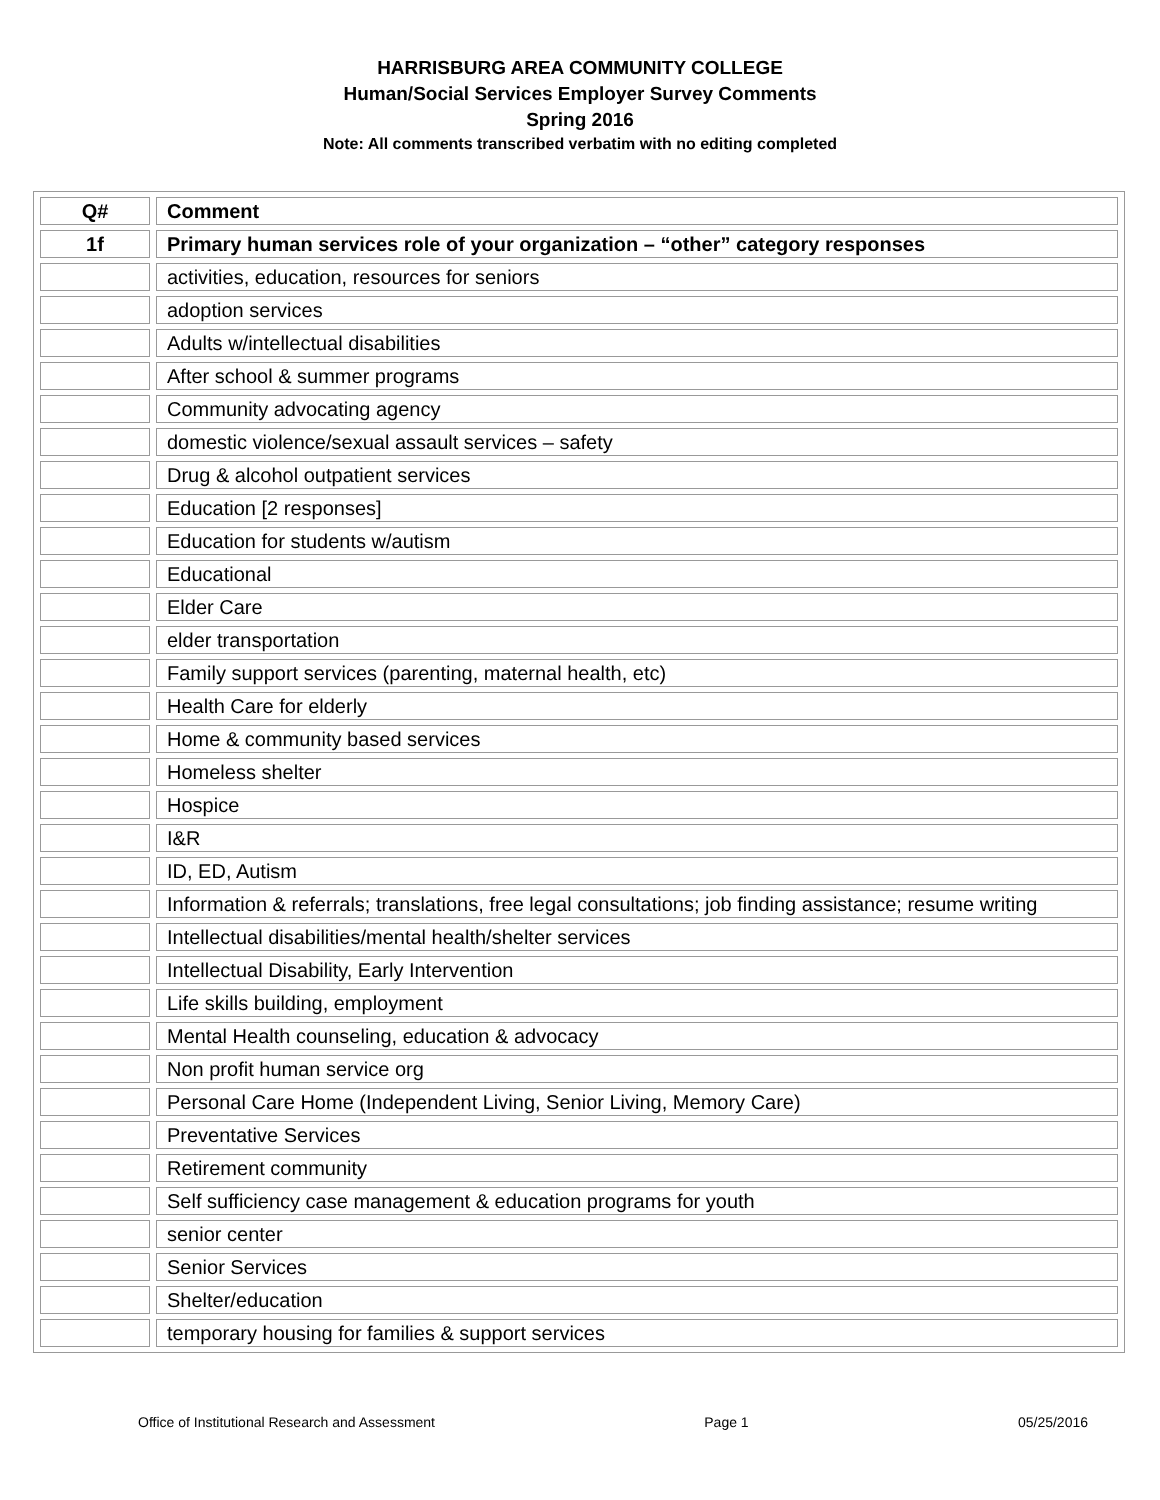HARRISBURG AREA COMMUNITY COLLEGE
Human/Social Services Employer Survey Comments
Spring 2016
Note: All comments transcribed verbatim with no editing completed
| Q# | Comment |
| --- | --- |
| 1f | Primary human services role of your organization – “other” category responses |
| | activities, education, resources for seniors |
| | adoption services |
| | Adults w/intellectual disabilities |
| | After school & summer programs |
| | Community advocating agency |
| | domestic violence/sexual assault services – safety |
| | Drug & alcohol outpatient services |
| | Education [2 responses] |
| | Education for students w/autism |
| | Educational |
| | Elder Care |
| | elder transportation |
| | Family support services (parenting, maternal health, etc) |
| | Health Care for elderly |
| | Home & community based services |
| | Homeless shelter |
| | Hospice |
| | I&R |
| | ID, ED, Autism |
| | Information & referrals; translations, free legal consultations; job finding assistance; resume writing |
| | Intellectual disabilities/mental health/shelter services |
| | Intellectual Disability, Early Intervention |
| | Life skills building, employment |
| | Mental Health counseling, education & advocacy |
| | Non profit human service org |
| | Personal Care Home (Independent Living, Senior Living, Memory Care) |
| | Preventative Services |
| | Retirement community |
| | Self sufficiency case management & education programs for youth |
| | senior center |
| | Senior Services |
| | Shelter/education |
| | temporary housing for families & support services |
Office of Institutional Research and Assessment Page 1 05/25/2016